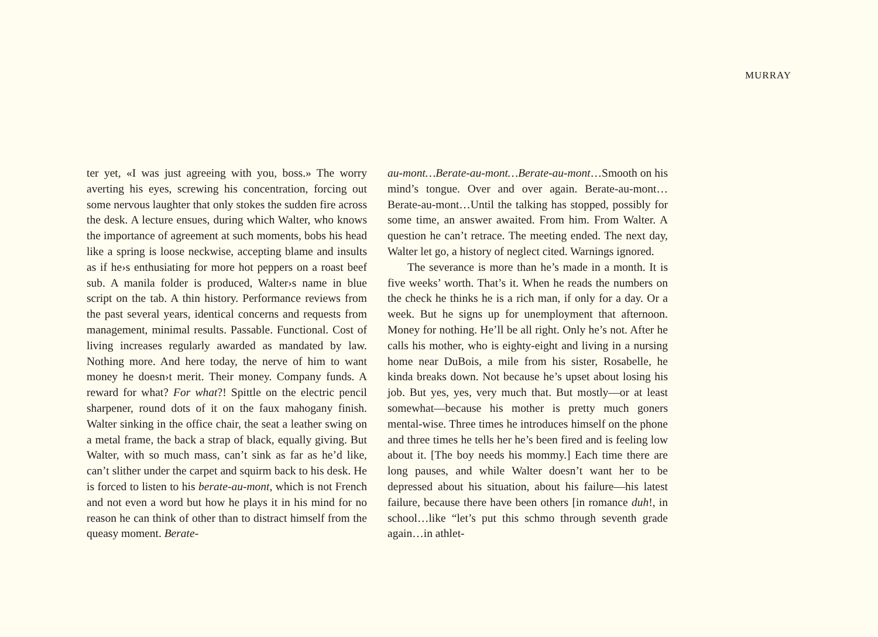MURRAY
ter yet, «I was just agreeing with you, boss.» The worry averting his eyes, screwing his concentration, forcing out some nervous laughter that only stokes the sudden fire across the desk. A lecture ensues, during which Walter, who knows the importance of agreement at such moments, bobs his head like a spring is loose neckwise, accepting blame and insults as if he›s enthusiating for more hot peppers on a roast beef sub. A manila folder is produced, Walter›s name in blue script on the tab. A thin history. Performance reviews from the past several years, identical concerns and requests from management, minimal results. Passable. Functional. Cost of living increases regularly awarded as mandated by law. Nothing more. And here today, the nerve of him to want money he doesn›t merit. Their money. Company funds. A reward for what? For what?! Spittle on the electric pencil sharpener, round dots of it on the faux mahogany finish. Walter sinking in the office chair, the seat a leather swing on a metal frame, the back a strap of black, equally giving. But Walter, with so much mass, can’t sink as far as he’d like, can’t slither under the carpet and squirm back to his desk. He is forced to listen to his berate-au-mont, which is not French and not even a word but how he plays it in his mind for no reason he can think of other than to distract himself from the queasy moment. Berate-
au-mont…Berate-au-mont…Berate-au-mont…Smooth on his mind’s tongue. Over and over again. Berate-au-mont…Berate-au-mont…Until the talking has stopped, possibly for some time, an answer awaited. From him. From Walter. A question he can’t retrace. The meeting ended. The next day, Walter let go, a history of neglect cited. Warnings ignored.
The severance is more than he’s made in a month. It is five weeks’ worth. That’s it. When he reads the numbers on the check he thinks he is a rich man, if only for a day. Or a week. But he signs up for unemployment that afternoon. Money for nothing. He’ll be all right. Only he’s not. After he calls his mother, who is eighty-eight and living in a nursing home near DuBois, a mile from his sister, Rosabelle, he kinda breaks down. Not because he’s upset about losing his job. But yes, yes, very much that. But mostly—or at least somewhat—because his mother is pretty much goners mental-wise. Three times he introduces himself on the phone and three times he tells her he’s been fired and is feeling low about it. [The boy needs his mommy.] Each time there are long pauses, and while Walter doesn’t want her to be depressed about his situation, about his failure—his latest failure, because there have been others [in romance duh!, in school…like “let’s put this schmo through seventh grade again…in athlet-